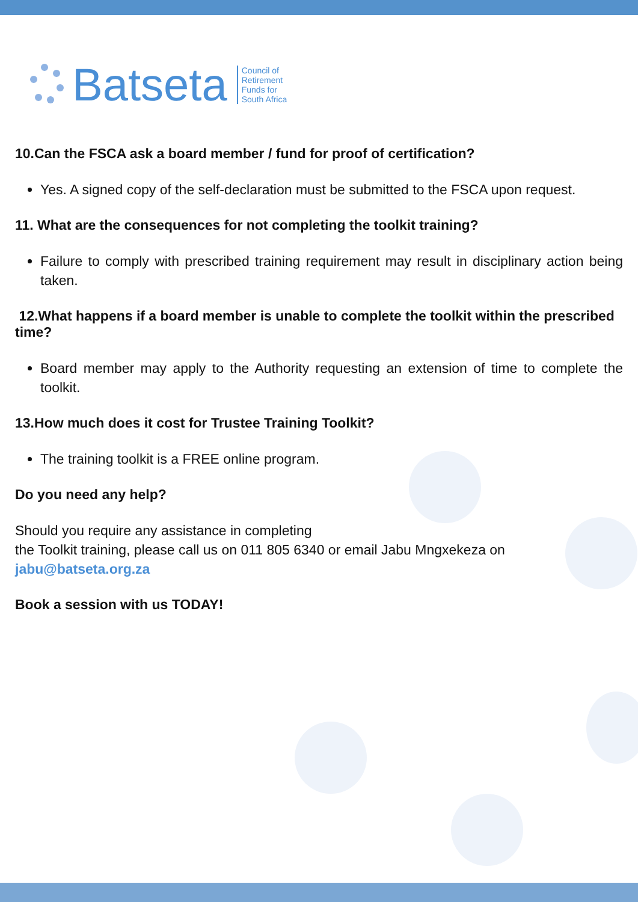Batseta
Council of
Retirement
Funds for
South Africa
10.Can the FSCA ask a board member / fund for proof of certification?
Yes. A signed copy of the self-declaration must be submitted to the FSCA upon request.
11. What are the consequences for not completing the toolkit training?
Failure to comply with prescribed training requirement may result in disciplinary action being taken.
12.What happens if a board member is unable to complete the toolkit within the prescribed time?
Board member may apply to the Authority requesting an extension of time to complete the toolkit.
13.How much does it cost for Trustee Training Toolkit?
The training toolkit is a FREE online program.
Do you need any help?
Should you require any assistance in completing
the Toolkit training, please call us on 011 805 6340 or email Jabu Mngxekeza on
jabu@batseta.org.za
Book a session with us TODAY!